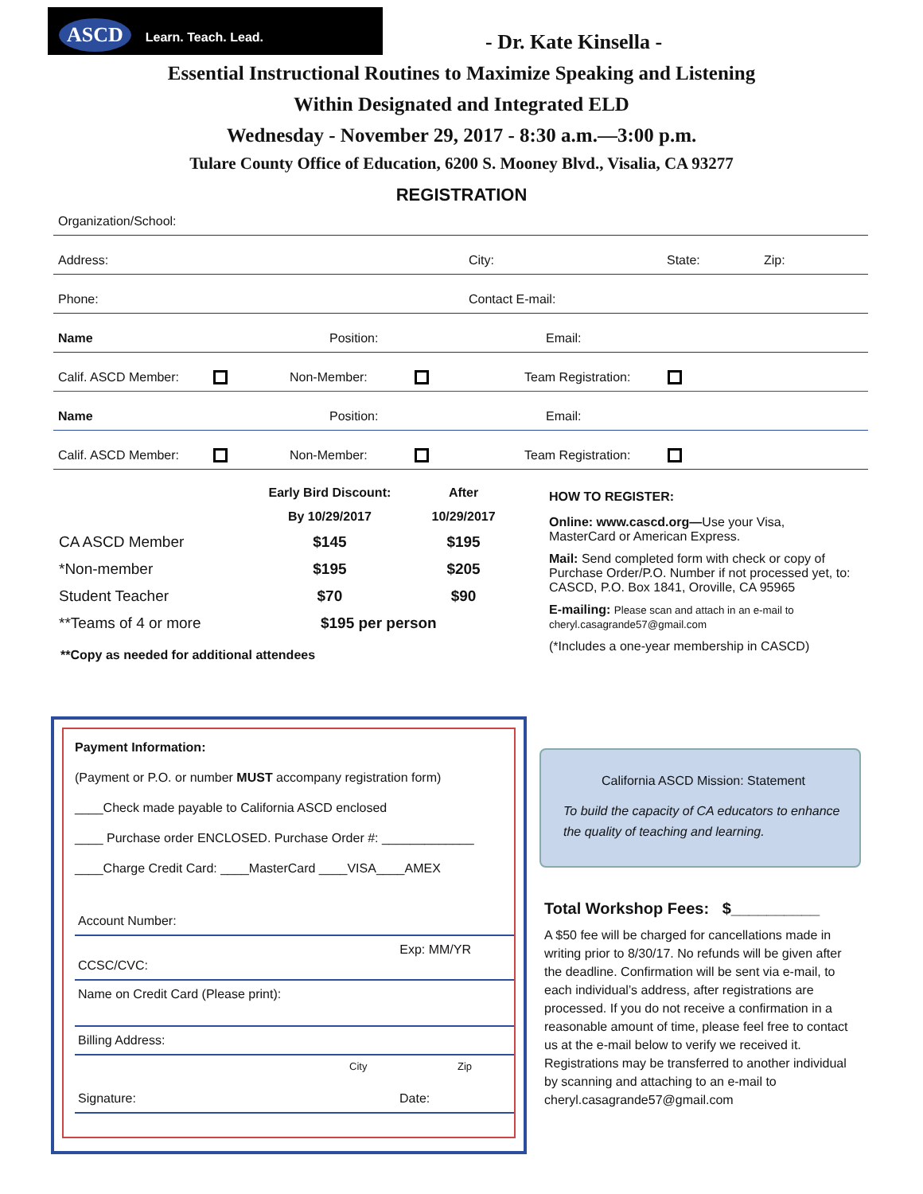ASCD Learn. Teach. Lead.
- Dr. Kate Kinsella -
Essential Instructional Routines to Maximize Speaking and Listening
Within Designated and Integrated ELD
Wednesday - November 29, 2017 - 8:30 a.m.—3:00 p.m.
Tulare County Office of Education, 6200 S. Mooney Blvd., Visalia, CA 93277
REGISTRATION
Organization/School:
Address: City: State: Zip:
Phone: Contact E-mail:
Name Position: Email:
Calif. ASCD Member: Non-Member: Team Registration:
Name Position: Email:
Calif. ASCD Member: Non-Member: Team Registration:
| | Early Bird Discount: | After |
| | By 10/29/2017 | 10/29/2017 |
| CA ASCD Member | $145 | $195 |
| *Non-member | $195 | $205 |
| Student Teacher | $70 | $90 |
| **Teams of 4 or more | $195 per person | |
**Copy as needed for additional attendees
HOW TO REGISTER:
Online: www.cascd.org—Use your Visa, MasterCard or American Express.
Mail: Send completed form with check or copy of Purchase Order/P.O. Number if not processed yet, to: CASCD, P.O. Box 1841, Oroville, CA 95965
E-mailing: Please scan and attach in an e-mail to cheryl.casagrande57@gmail.com
(*Includes a one-year membership in CASCD)
California ASCD Mission: Statement
To build the capacity of CA educators to enhance the quality of teaching and learning.
Total Workshop Fees: $__________
A $50 fee will be charged for cancellations made in writing prior to 8/30/17. No refunds will be given after the deadline. Confirmation will be sent via e-mail, to each individual’s address, after registrations are processed. If you do not receive a confirmation in a reasonable amount of time, please feel free to contact us at the e-mail below to verify we received it. Registrations may be transferred to another individual by scanning and attaching to an e-mail to cheryl.casagrande57@gmail.com
Payment Information:
(Payment or P.O. or number MUST accompany registration form)
____Check made payable to California ASCD enclosed
____ Purchase order ENCLOSED. Purchase Order #: _____________
____Charge Credit Card: ____MasterCard ____VISA____AMEX
Account Number:
CCSC/CVC: Exp: MM/YR
Name on Credit Card (Please print):
Billing Address:
City Zip
Signature: Date: